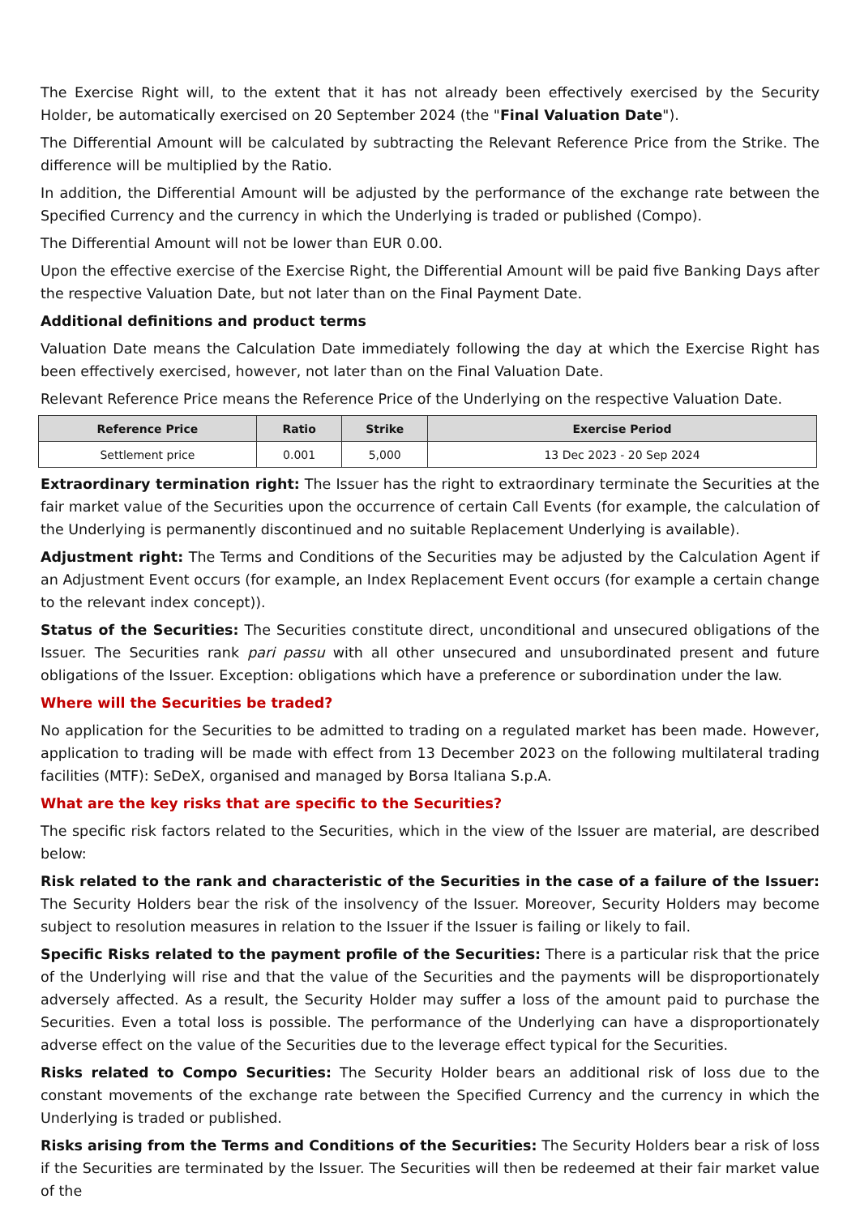The Exercise Right will, to the extent that it has not already been effectively exercised by the Security Holder, be automatically exercised on 20 September 2024 (the "Final Valuation Date").
The Differential Amount will be calculated by subtracting the Relevant Reference Price from the Strike. The difference will be multiplied by the Ratio.
In addition, the Differential Amount will be adjusted by the performance of the exchange rate between the Specified Currency and the currency in which the Underlying is traded or published (Compo).
The Differential Amount will not be lower than EUR 0.00.
Upon the effective exercise of the Exercise Right, the Differential Amount will be paid five Banking Days after the respective Valuation Date, but not later than on the Final Payment Date.
Additional definitions and product terms
Valuation Date means the Calculation Date immediately following the day at which the Exercise Right has been effectively exercised, however, not later than on the Final Valuation Date.
Relevant Reference Price means the Reference Price of the Underlying on the respective Valuation Date.
| Reference Price | Ratio | Strike | Exercise Period |
| --- | --- | --- | --- |
| Settlement price | 0.001 | 5,000 | 13 Dec 2023 - 20 Sep 2024 |
Extraordinary termination right: The Issuer has the right to extraordinary terminate the Securities at the fair market value of the Securities upon the occurrence of certain Call Events (for example, the calculation of the Underlying is permanently discontinued and no suitable Replacement Underlying is available).
Adjustment right: The Terms and Conditions of the Securities may be adjusted by the Calculation Agent if an Adjustment Event occurs (for example, an Index Replacement Event occurs (for example a certain change to the relevant index concept)).
Status of the Securities: The Securities constitute direct, unconditional and unsecured obligations of the Issuer. The Securities rank pari passu with all other unsecured and unsubordinated present and future obligations of the Issuer. Exception: obligations which have a preference or subordination under the law.
Where will the Securities be traded?
No application for the Securities to be admitted to trading on a regulated market has been made. However, application to trading will be made with effect from 13 December 2023 on the following multilateral trading facilities (MTF): SeDeX, organised and managed by Borsa Italiana S.p.A.
What are the key risks that are specific to the Securities?
The specific risk factors related to the Securities, which in the view of the Issuer are material, are described below:
Risk related to the rank and characteristic of the Securities in the case of a failure of the Issuer: The Security Holders bear the risk of the insolvency of the Issuer. Moreover, Security Holders may become subject to resolution measures in relation to the Issuer if the Issuer is failing or likely to fail.
Specific Risks related to the payment profile of the Securities: There is a particular risk that the price of the Underlying will rise and that the value of the Securities and the payments will be disproportionately adversely affected. As a result, the Security Holder may suffer a loss of the amount paid to purchase the Securities. Even a total loss is possible. The performance of the Underlying can have a disproportionately adverse effect on the value of the Securities due to the leverage effect typical for the Securities.
Risks related to Compo Securities: The Security Holder bears an additional risk of loss due to the constant movements of the exchange rate between the Specified Currency and the currency in which the Underlying is traded or published.
Risks arising from the Terms and Conditions of the Securities: The Security Holders bear a risk of loss if the Securities are terminated by the Issuer. The Securities will then be redeemed at their fair market value of the